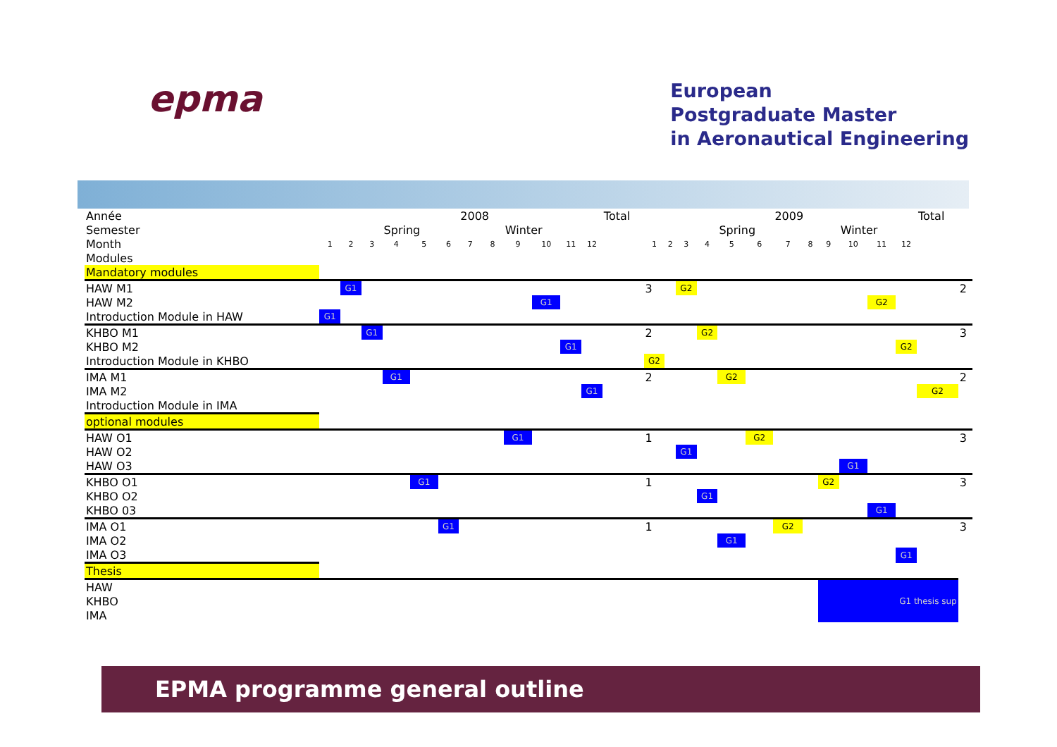epma
European
Postgraduate Master
in Aeronautical Engineering
| Année | | | | | | | 2008 | | | | | | Total | | | | | | | 2009 | | | | | | Total | |
| Semester | | | | Spring | | | | | Winter | | | | | | | | | Spring | | | | | Winter | | | | |
| Month | 1 | 2 | 3 | 4 | 5 | 6 | 7 | 8 | 9 | 10 | 11 | 12 | | 1 | 2 | 3 | 4 | 5 | 6 | 7 | 8 | 9 | 10 | 11 | 12 | | |
| Modules | | | | | | | | | | | | | | | | | | | | | | | | | | | |
| Mandatory modules | | | | | | | | | | | | | | | | | | | | | | | | | | | |
| HAW M1 | | G1 | | | | | | | | | | | | 3 | | G2 | | | | | | | | | | | 2 |
| HAW M2 | | | | | | | | | | G1 | | | | | | | | | | | | | | G2 | | | |
| Introduction Module in HAW | G1 | | | | | | | | | | | | | | | | | | | | | | | | | | |
| KHBO M1 | | | G1 | | | | | | | | | | | 2 | | | G2 | | | | | | | | | | 3 |
| KHBO M2 | | | | | | | | | | | G1 | | | | | | | | | | | | | | G2 | | |
| Introduction Module in KHBO | | | | | | | | | | | | | | G2 | | | | | | | | | | | | | |
| IMA M1 | | | | G1 | | | | | | | | | | 2 | | | | G2 | | | | | | | | | 2 |
| IMA M2 | | | | | | | | | | | | G1 | | | | | | | | | | | | | | G2 | |
| Introduction Module in IMA | | | | | | | | | | | | | | | | | | | | | | | | | | | |
| optional modules | | | | | | | | | | | | | | | | | | | | | | | | | | | |
| HAW O1 | | | | | | | | | G1 | | | | | 1 | | | | | G2 | | | | | | | | 3 |
| HAW O2 | | | | | | | | | | | | | | | | G1 | | | | | | | | | | | |
| HAW O3 | | | | | | | | | | | | | | | | | | | | | | | G1 | | | | |
| KHBO O1 | | | | | G1 | | | | | | | | | 1 | | | | | | | | G2 | | | | | 3 |
| KHBO O2 | | | | | | | | | | | | | | | | | G1 | | | | | | | | | | |
| KHBO 03 | | | | | | | | | | | | | | | | | | | | | | | | G1 | | | |
| IMA O1 | | | | | | G1 | | | | | | | | 1 | | | | | | G2 | | | | | | | 3 |
| IMA O2 | | | | | | | | | | | | | | | | | | G1 | | | | | | | | | |
| IMA O3 | | | | | | | | | | | | | | | | | | | | | | | | | G1 | | |
| Thesis | | | | | | | | | | | | | | | | | | | | | | | | | | | |
| HAW | | | | | | | | | | | | | | | | | | | | | | G1 thesis sup | | | | | |
| KHBO | | | | | | | | | | | | | | | | | | | | | | | | | | | |
| IMA | | | | | | | | | | | | | | | | | | | | | | | | | | | |
EPMA programme general outline